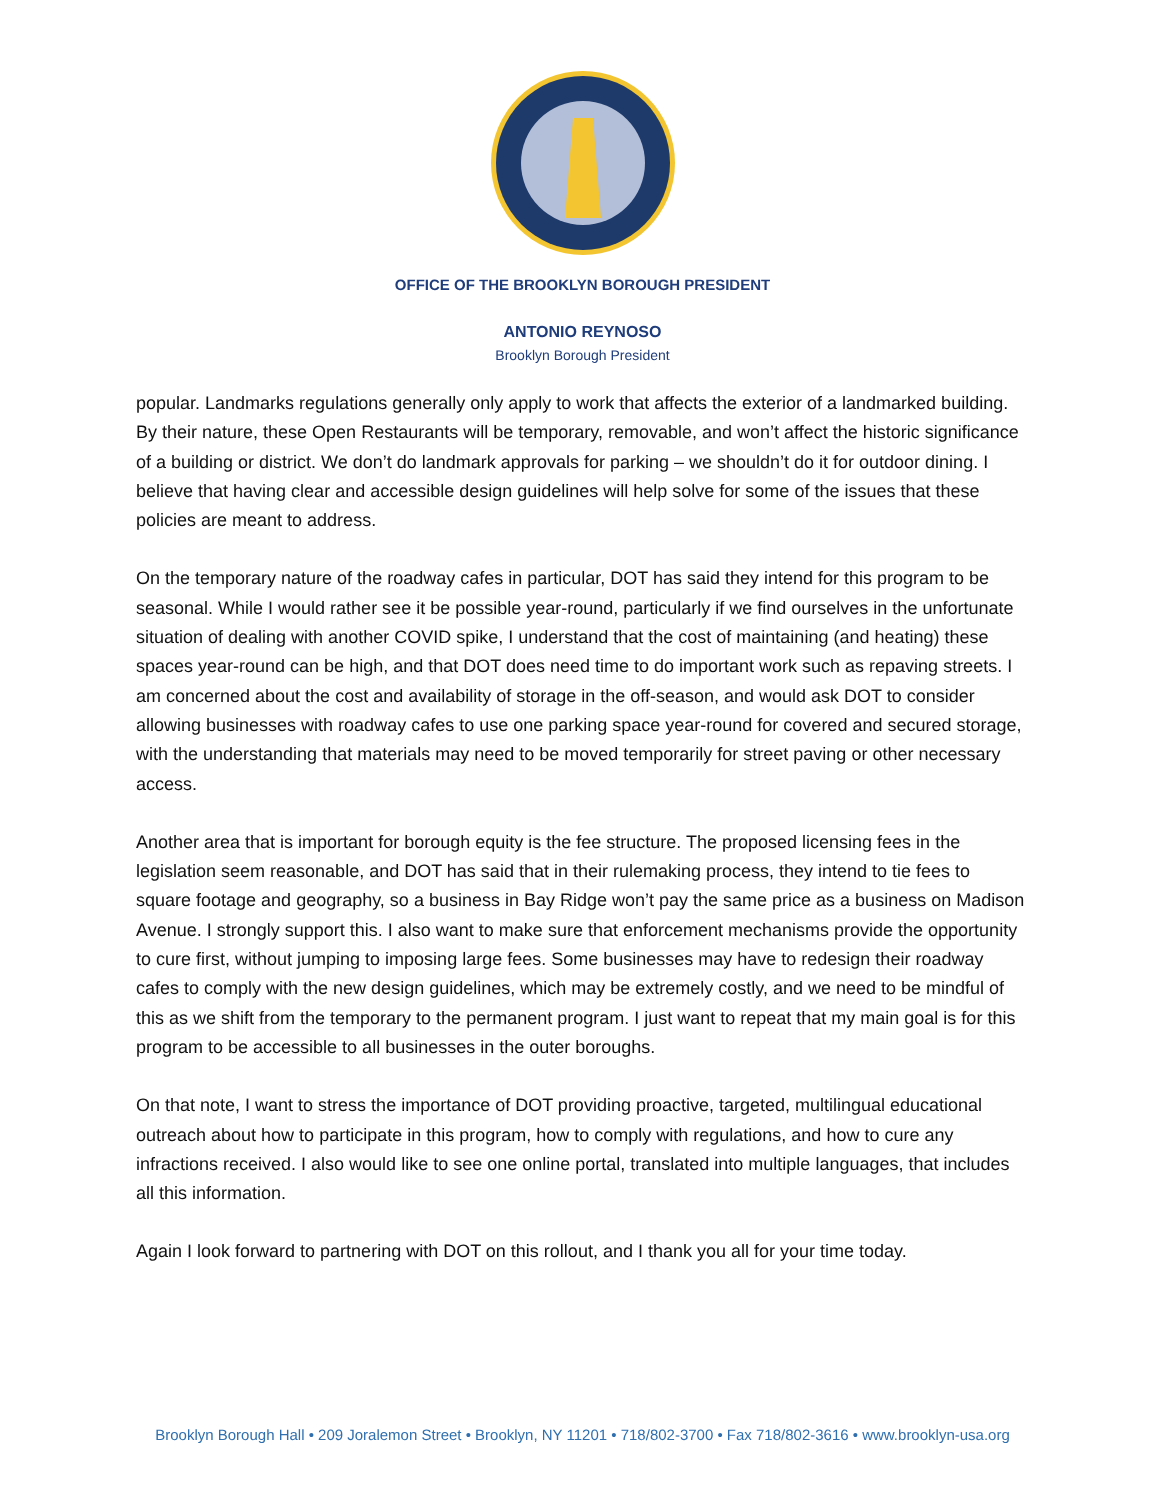OFFICE OF THE BROOKLYN BOROUGH PRESIDENT
ANTONIO REYNOSO
Brooklyn Borough President
popular. Landmarks regulations generally only apply to work that affects the exterior of a landmarked building. By their nature, these Open Restaurants will be temporary, removable, and won’t affect the historic significance of a building or district. We don’t do landmark approvals for parking – we shouldn’t do it for outdoor dining. I believe that having clear and accessible design guidelines will help solve for some of the issues that these policies are meant to address.
On the temporary nature of the roadway cafes in particular, DOT has said they intend for this program to be seasonal. While I would rather see it be possible year-round, particularly if we find ourselves in the unfortunate situation of dealing with another COVID spike, I understand that the cost of maintaining (and heating) these spaces year-round can be high, and that DOT does need time to do important work such as repaving streets. I am concerned about the cost and availability of storage in the off-season, and would ask DOT to consider allowing businesses with roadway cafes to use one parking space year-round for covered and secured storage, with the understanding that materials may need to be moved temporarily for street paving or other necessary access.
Another area that is important for borough equity is the fee structure. The proposed licensing fees in the legislation seem reasonable, and DOT has said that in their rulemaking process, they intend to tie fees to square footage and geography, so a business in Bay Ridge won’t pay the same price as a business on Madison Avenue. I strongly support this. I also want to make sure that enforcement mechanisms provide the opportunity to cure first, without jumping to imposing large fees. Some businesses may have to redesign their roadway cafes to comply with the new design guidelines, which may be extremely costly, and we need to be mindful of this as we shift from the temporary to the permanent program. I just want to repeat that my main goal is for this program to be accessible to all businesses in the outer boroughs.
On that note, I want to stress the importance of DOT providing proactive, targeted, multilingual educational outreach about how to participate in this program, how to comply with regulations, and how to cure any infractions received. I also would like to see one online portal, translated into multiple languages, that includes all this information.
Again I look forward to partnering with DOT on this rollout, and I thank you all for your time today.
Brooklyn Borough Hall • 209 Joralemon Street • Brooklyn, NY 11201 • 718/802-3700 • Fax 718/802-3616 • www.brooklyn-usa.org